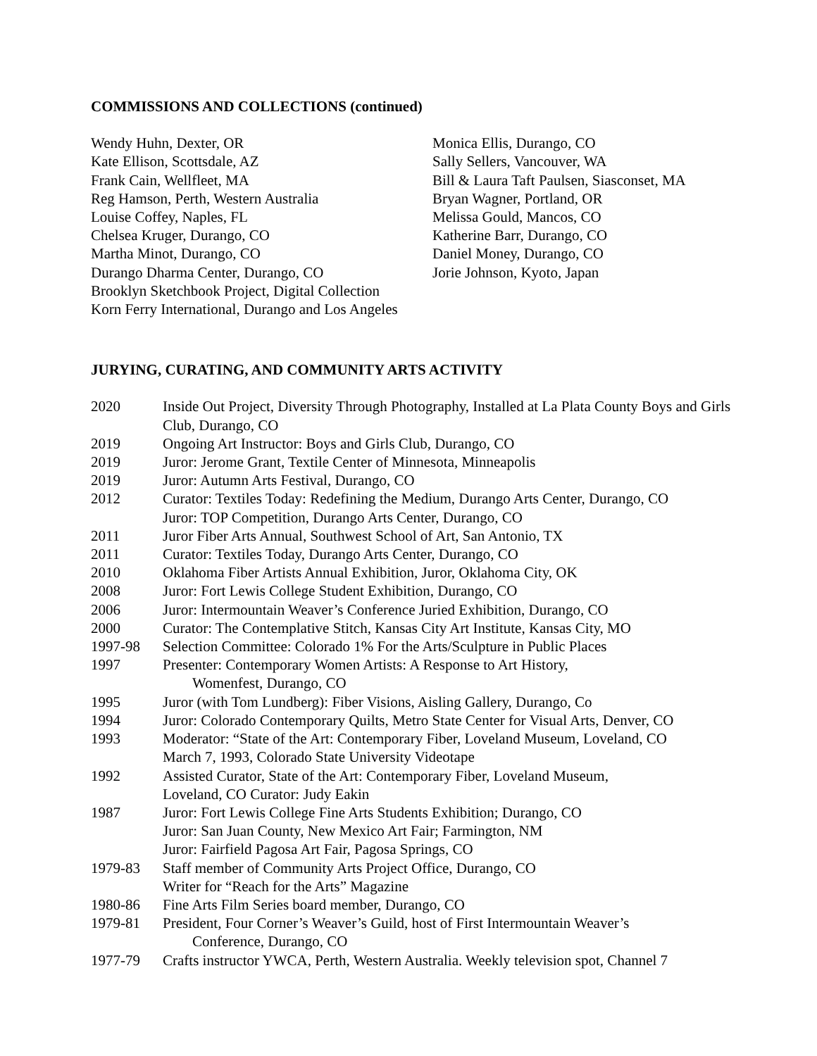COMMISSIONS AND COLLECTIONS (continued)
Wendy Huhn, Dexter, OR
Kate Ellison, Scottsdale, AZ
Frank Cain, Wellfleet, MA
Reg Hamson, Perth, Western Australia
Louise Coffey, Naples, FL
Chelsea Kruger, Durango, CO
Martha Minot, Durango, CO
Durango Dharma Center, Durango, CO
Brooklyn Sketchbook Project, Digital Collection
Korn Ferry International, Durango and Los Angeles
Monica Ellis, Durango, CO
Sally Sellers, Vancouver, WA
Bill & Laura Taft Paulsen, Siasconset, MA
Bryan Wagner, Portland, OR
Melissa Gould, Mancos, CO
Katherine Barr, Durango, CO
Daniel Money, Durango, CO
Jorie Johnson, Kyoto, Japan
JURYING, CURATING, AND COMMUNITY ARTS ACTIVITY
2020 Inside Out Project, Diversity Through Photography, Installed at La Plata County Boys and Girls Club, Durango, CO
2019 Ongoing Art Instructor: Boys and Girls Club, Durango, CO
2019 Juror: Jerome Grant, Textile Center of Minnesota, Minneapolis
2019 Juror: Autumn Arts Festival, Durango, CO
2012 Curator: Textiles Today: Redefining the Medium, Durango Arts Center, Durango, CO
Juror: TOP Competition, Durango Arts Center, Durango, CO
2011 Juror Fiber Arts Annual, Southwest School of Art, San Antonio, TX
2011 Curator: Textiles Today, Durango Arts Center, Durango, CO
2010 Oklahoma Fiber Artists Annual Exhibition, Juror, Oklahoma City, OK
2008 Juror: Fort Lewis College Student Exhibition, Durango, CO
2006 Juror: Intermountain Weaver’s Conference Juried Exhibition, Durango, CO
2000 Curator: The Contemplative Stitch, Kansas City Art Institute, Kansas City, MO
1997-98 Selection Committee: Colorado 1% For the Arts/Sculpture in Public Places
1997 Presenter: Contemporary Women Artists: A Response to Art History,
Womenfest, Durango, CO
1995 Juror (with Tom Lundberg): Fiber Visions, Aisling Gallery, Durango, Co
1994 Juror: Colorado Contemporary Quilts, Metro State Center for Visual Arts, Denver, CO
1993 Moderator: “State of the Art: Contemporary Fiber, Loveland Museum, Loveland, CO
March 7, 1993, Colorado State University Videotape
1992 Assisted Curator, State of the Art: Contemporary Fiber, Loveland Museum,
Loveland, CO Curator: Judy Eakin
1987 Juror: Fort Lewis College Fine Arts Students Exhibition; Durango, CO
Juror: San Juan County, New Mexico Art Fair; Farmington, NM
Juror: Fairfield Pagosa Art Fair, Pagosa Springs, CO
1979-83 Staff member of Community Arts Project Office, Durango, CO
Writer for “Reach for the Arts” Magazine
1980-86 Fine Arts Film Series board member, Durango, CO
1979-81 President, Four Corner’s Weaver’s Guild, host of First Intermountain Weaver’s
Conference, Durango, CO
1977-79 Crafts instructor YWCA, Perth, Western Australia. Weekly television spot, Channel 7